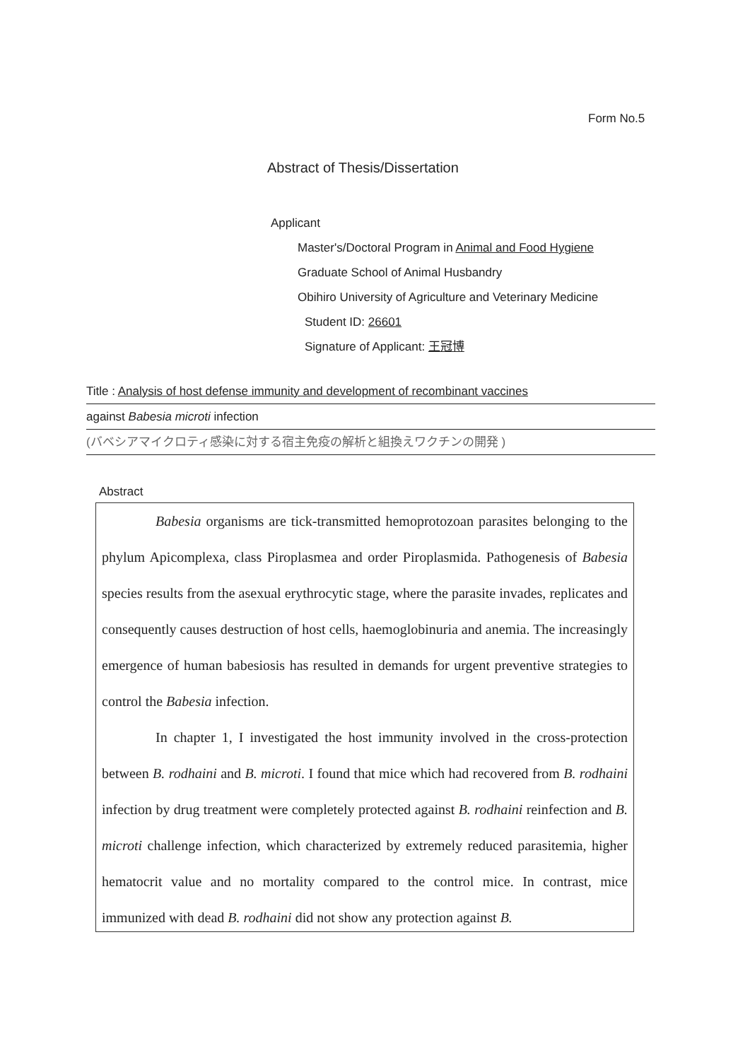Form No.5
Abstract of Thesis/Dissertation
Applicant
Master's/Doctoral Program in Animal and Food Hygiene
Graduate School of Animal Husbandry
Obihiro University of Agriculture and Veterinary Medicine
Student ID: 26601
Signature of Applicant: 王冠博
Title : Analysis of host defense immunity and development of recombinant vaccines
against Babesia microti infection
(バベシアマイクロティ感染に対する宿主免疫の解析と組換えワクチンの開発 )
Abstract
Babesia organisms are tick-transmitted hemoprotozoan parasites belonging to the phylum Apicomplexa, class Piroplasmea and order Piroplasmida. Pathogenesis of Babesia species results from the asexual erythrocytic stage, where the parasite invades, replicates and consequently causes destruction of host cells, haemoglobinuria and anemia. The increasingly emergence of human babesiosis has resulted in demands for urgent preventive strategies to control the Babesia infection.
In chapter 1, I investigated the host immunity involved in the cross-protection between B. rodhaini and B. microti. I found that mice which had recovered from B. rodhaini infection by drug treatment were completely protected against B. rodhaini reinfection and B. microti challenge infection, which characterized by extremely reduced parasitemia, higher hematocrit value and no mortality compared to the control mice. In contrast, mice immunized with dead B. rodhaini did not show any protection against B.